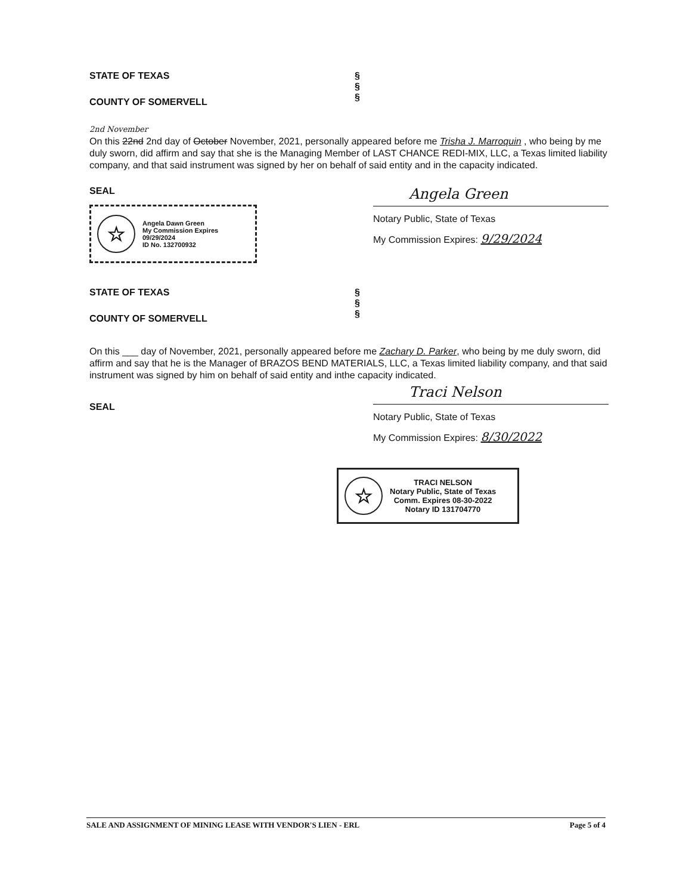STATE OF TEXAS
COUNTY OF SOMERVELL
§
§
§
2nd November
On this 22nd 2nd day of October November, 2021, personally appeared before me Trisha J. Marroquin , who being by me duly sworn, did affirm and say that she is the Managing Member of LAST CHANCE REDI-MIX, LLC, a Texas limited liability company, and that said instrument was signed by her on behalf of said entity and in the capacity indicated.
SEAL
☆
Angela Dawn Green
My Commission Expires
09/29/2024
ID No. 132700932
Angela Green
Notary Public, State of Texas
My Commission Expires: 9/29/2024
STATE OF TEXAS
COUNTY OF SOMERVELL
§
§
§
On this ___ day of November, 2021, personally appeared before me Zachary D. Parker, who being by me duly sworn, did affirm and say that he is the Manager of BRAZOS BEND MATERIALS, LLC, a Texas limited liability company, and that said instrument was signed by him on behalf of said entity and inthe capacity indicated.
SEAL
Traci Nelson
Notary Public, State of Texas
My Commission Expires: 8/30/2022
☆
TRACI NELSON
Notary Public, State of Texas
Comm. Expires 08-30-2022
Notary ID 131704770
SALE AND ASSIGNMENT OF MINING LEASE WITH VENDOR'S LIEN - ERL Page 5 of 4